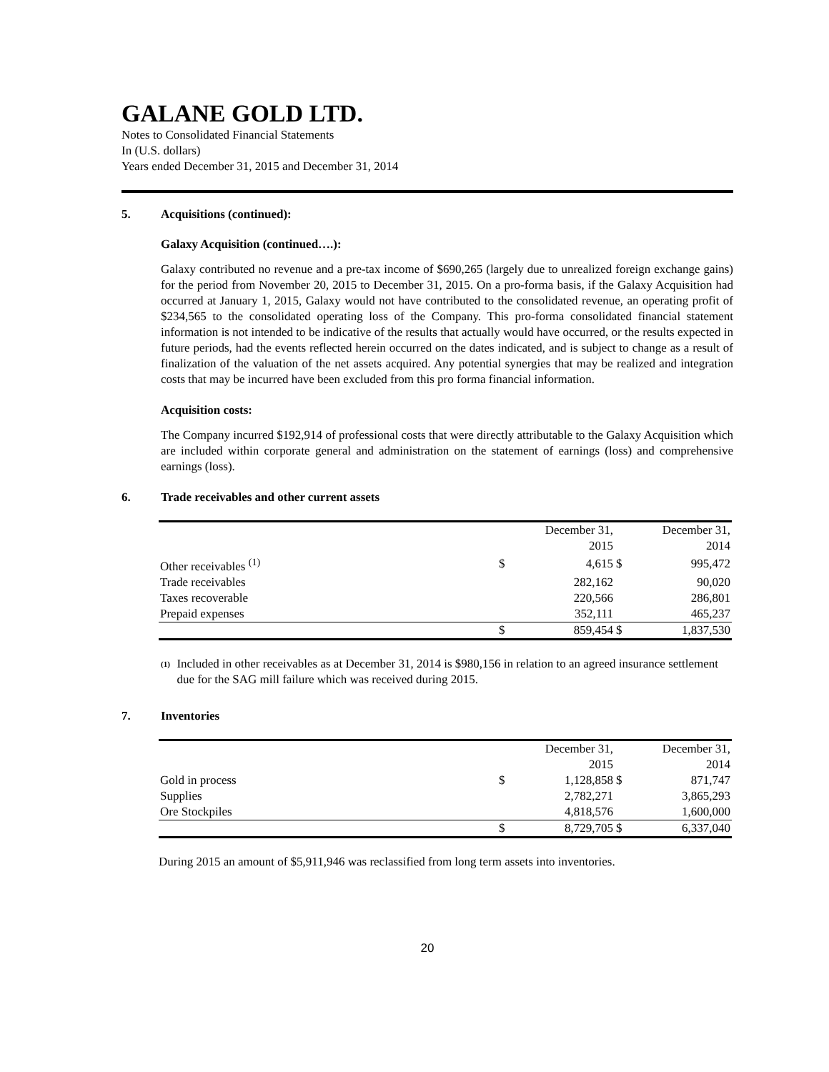GALANE GOLD LTD.
Notes to Consolidated Financial Statements
In (U.S. dollars)
Years ended December 31, 2015 and December 31, 2014
5. Acquisitions (continued):
Galaxy Acquisition (continued….):
Galaxy contributed no revenue and a pre-tax income of $690,265 (largely due to unrealized foreign exchange gains) for the period from November 20, 2015 to December 31, 2015. On a pro-forma basis, if the Galaxy Acquisition had occurred at January 1, 2015, Galaxy would not have contributed to the consolidated revenue, an operating profit of $234,565 to the consolidated operating loss of the Company. This pro-forma consolidated financial statement information is not intended to be indicative of the results that actually would have occurred, or the results expected in future periods, had the events reflected herein occurred on the dates indicated, and is subject to change as a result of finalization of the valuation of the net assets acquired. Any potential synergies that may be realized and integration costs that may be incurred have been excluded from this pro forma financial information.
Acquisition costs:
The Company incurred $192,914 of professional costs that were directly attributable to the Galaxy Acquisition which are included within corporate general and administration on the statement of earnings (loss) and comprehensive earnings (loss).
6. Trade receivables and other current assets
| | | December 31, 2015 | | December 31, 2014 |
| Other receivables <sup>(1)</sup> | $ | 4,615 | $ | 995,472 |
| Trade receivables | | 282,162 | | 90,020 |
| Taxes recoverable | | 220,566 | | 286,801 |
| Prepaid expenses | | 352,111 | | 465,237 |
| | $ | 859,454 | $ | 1,837,530 |
<sup>(1)</sup> Included in other receivables as at December 31, 2014 is $980,156 in relation to an agreed insurance settlement due for the SAG mill failure which was received during 2015.
7. Inventories
| | | December 31, 2015 | | December 31, 2014 |
| Gold in process | $ | 1,128,858 | $ | 871,747 |
| Supplies | | 2,782,271 | | 3,865,293 |
| Ore Stockpiles | | 4,818,576 | | 1,600,000 |
| | $ | 8,729,705 | $ | 6,337,040 |
During 2015 an amount of $5,911,946 was reclassified from long term assets into inventories.
20